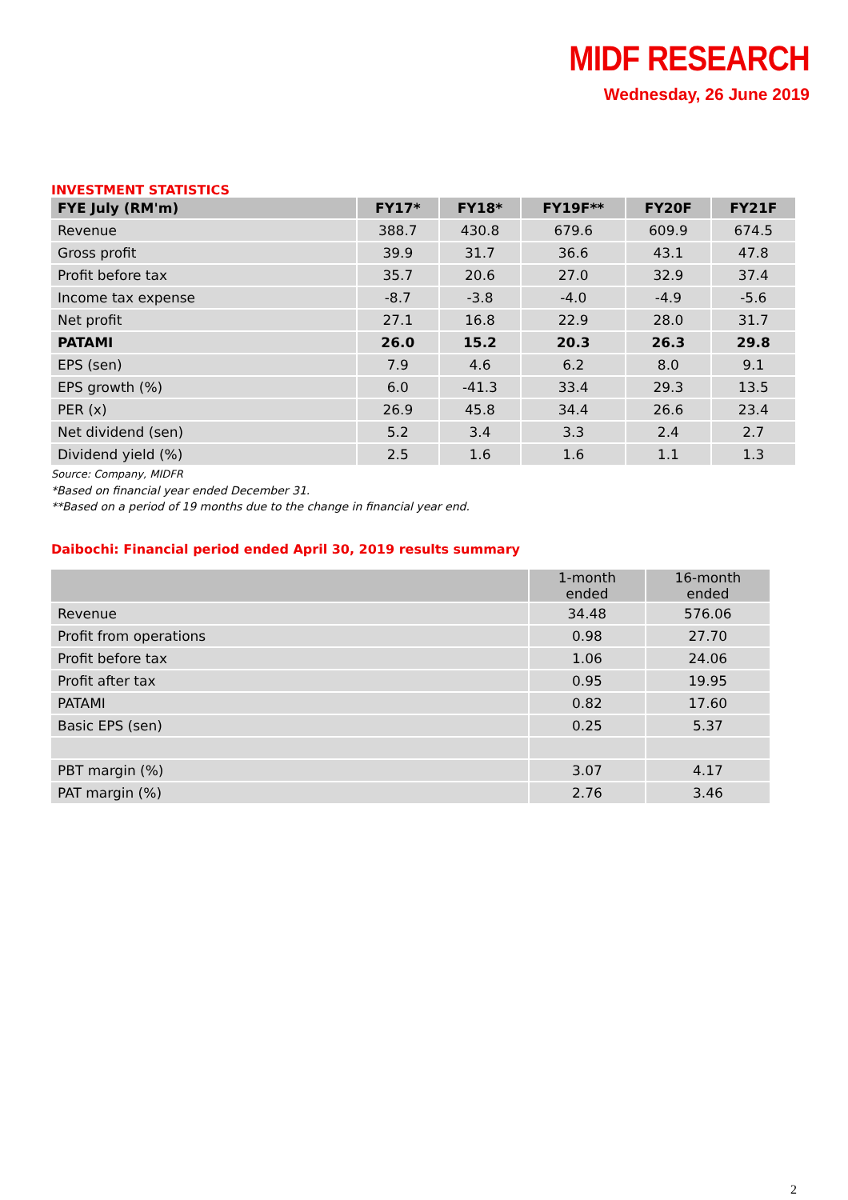MIDF RESEARCH
Wednesday, 26 June 2019
INVESTMENT STATISTICS
| FYE July (RM'm) | FY17* | FY18* | FY19F** | FY20F | FY21F |
| --- | --- | --- | --- | --- | --- |
| Revenue | 388.7 | 430.8 | 679.6 | 609.9 | 674.5 |
| Gross profit | 39.9 | 31.7 | 36.6 | 43.1 | 47.8 |
| Profit before tax | 35.7 | 20.6 | 27.0 | 32.9 | 37.4 |
| Income tax expense | -8.7 | -3.8 | -4.0 | -4.9 | -5.6 |
| Net profit | 27.1 | 16.8 | 22.9 | 28.0 | 31.7 |
| PATAMI | 26.0 | 15.2 | 20.3 | 26.3 | 29.8 |
| EPS (sen) | 7.9 | 4.6 | 6.2 | 8.0 | 9.1 |
| EPS growth (%) | 6.0 | -41.3 | 33.4 | 29.3 | 13.5 |
| PER (x) | 26.9 | 45.8 | 34.4 | 26.6 | 23.4 |
| Net dividend (sen) | 5.2 | 3.4 | 3.3 | 2.4 | 2.7 |
| Dividend yield (%) | 2.5 | 1.6 | 1.6 | 1.1 | 1.3 |
Source: Company, MIDFR
*Based on financial year ended December 31.
**Based on a period of 19 months due to the change in financial year end.
Daibochi: Financial period ended April 30, 2019 results summary
| | 1-month ended | 16-month ended |
| --- | --- | --- |
| Revenue | 34.48 | 576.06 |
| Profit from operations | 0.98 | 27.70 |
| Profit before tax | 1.06 | 24.06 |
| Profit after tax | 0.95 | 19.95 |
| PATAMI | 0.82 | 17.60 |
| Basic EPS (sen) | 0.25 | 5.37 |
| PBT margin (%) | 3.07 | 4.17 |
| PAT margin (%) | 2.76 | 3.46 |
2